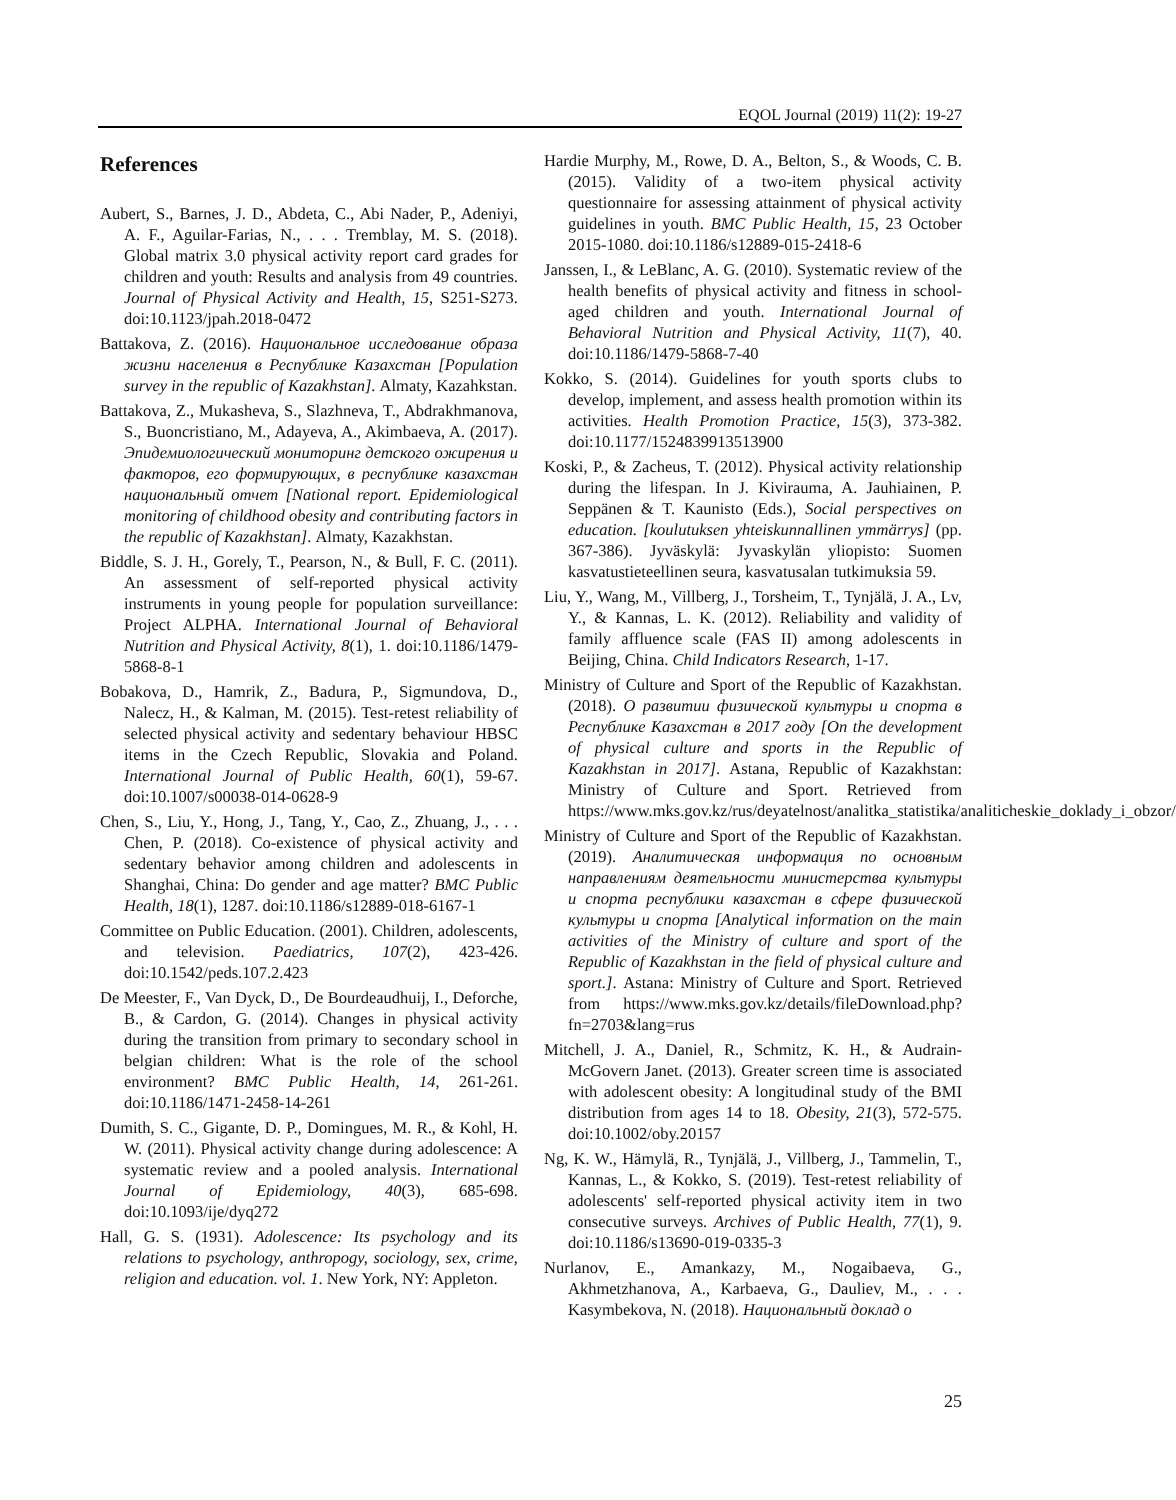EQOL Journal (2019) 11(2): 19-27
References
Aubert, S., Barnes, J. D., Abdeta, C., Abi Nader, P., Adeniyi, A. F., Aguilar-Farias, N., . . . Tremblay, M. S. (2018). Global matrix 3.0 physical activity report card grades for children and youth: Results and analysis from 49 countries. Journal of Physical Activity and Health, 15, S251-S273. doi:10.1123/jpah.2018-0472
Battakova, Z. (2016). Национальное исследование образа жизни населения в Республике Казахстан [Population survey in the republic of Kazakhstan]. Almaty, Kazahkstan.
Battakova, Z., Mukasheva, S., Slazhneva, T., Abdrakhmanova, S., Buoncristiano, M., Adayeva, A., Akimbaeva, A. (2017). Эпидемиологический мониторинг детского ожирения и факторов, его формирующих, в республике казахстан национальный отчет [National report. Epidemiological monitoring of childhood obesity and contributing factors in the republic of Kazakhstan]. Almaty, Kazakhstan.
Biddle, S. J. H., Gorely, T., Pearson, N., & Bull, F. C. (2011). An assessment of self-reported physical activity instruments in young people for population surveillance: Project ALPHA. International Journal of Behavioral Nutrition and Physical Activity, 8(1), 1. doi:10.1186/1479-5868-8-1
Bobakova, D., Hamrik, Z., Badura, P., Sigmundova, D., Nalecz, H., & Kalman, M. (2015). Test-retest reliability of selected physical activity and sedentary behaviour HBSC items in the Czech Republic, Slovakia and Poland. International Journal of Public Health, 60(1), 59-67. doi:10.1007/s00038-014-0628-9
Chen, S., Liu, Y., Hong, J., Tang, Y., Cao, Z., Zhuang, J., . . . Chen, P. (2018). Co-existence of physical activity and sedentary behavior among children and adolescents in Shanghai, China: Do gender and age matter? BMC Public Health, 18(1), 1287. doi:10.1186/s12889-018-6167-1
Committee on Public Education. (2001). Children, adolescents, and television. Paediatrics, 107(2), 423-426. doi:10.1542/peds.107.2.423
De Meester, F., Van Dyck, D., De Bourdeaudhuij, I., Deforche, B., & Cardon, G. (2014). Changes in physical activity during the transition from primary to secondary school in belgian children: What is the role of the school environment? BMC Public Health, 14, 261-261. doi:10.1186/1471-2458-14-261
Dumith, S. C., Gigante, D. P., Domingues, M. R., & Kohl, H. W. (2011). Physical activity change during adolescence: A systematic review and a pooled analysis. International Journal of Epidemiology, 40(3), 685-698. doi:10.1093/ije/dyq272
Hall, G. S. (1931). Adolescence: Its psychology and its relations to psychology, anthropogy, sociology, sex, crime, religion and education. vol. 1. New York, NY: Appleton.
Hardie Murphy, M., Rowe, D. A., Belton, S., & Woods, C. B. (2015). Validity of a two-item physical activity questionnaire for assessing attainment of physical activity guidelines in youth. BMC Public Health, 15, 23 October 2015-1080. doi:10.1186/s12889-015-2418-6
Janssen, I., & LeBlanc, A. G. (2010). Systematic review of the health benefits of physical activity and fitness in school-aged children and youth. International Journal of Behavioral Nutrition and Physical Activity, 11(7), 40. doi:10.1186/1479-5868-7-40
Kokko, S. (2014). Guidelines for youth sports clubs to develop, implement, and assess health promotion within its activities. Health Promotion Practice, 15(3), 373-382. doi:10.1177/1524839913513900
Koski, P., & Zacheus, T. (2012). Physical activity relationship during the lifespan. In J. Kivirauma, A. Jauhiainen, P. Seppänen & T. Kaunisto (Eds.), Social perspectives on education. [koulutuksen yhteiskunnallinen ymmärrys] (pp. 367-386). Jyväskylä: Jyvaskylän yliopisto: Suomen kasvatustieteellinen seura, kasvatusalan tutkimuksia 59.
Liu, Y., Wang, M., Villberg, J., Torsheim, T., Tynjälä, J. A., Lv, Y., & Kannas, L. K. (2012). Reliability and validity of family affluence scale (FAS II) among adolescents in Beijing, China. Child Indicators Research, 1-17.
Ministry of Culture and Sport of the Republic of Kazakhstan. (2018). О развитии физической культуры и спорта в Республике Казахстан в 2017 году [On the development of physical culture and sports in the Republic of Kazakhstan in 2017]. Astana, Republic of Kazakhstan: Ministry of Culture and Sport. Retrieved from https://www.mks.gov.kz/rus/deyatelnost/analitka_statistika/analiticheskie_doklady_i_obzor/
Ministry of Culture and Sport of the Republic of Kazakhstan. (2019). Аналитическая информация по основным направлениям деятельности министерства культуры и спорта республики казахстан в сфере физической культуры и спорта [Analytical information on the main activities of the Ministry of culture and sport of the Republic of Kazakhstan in the field of physical culture and sport.]. Astana: Ministry of Culture and Sport. Retrieved from https://www.mks.gov.kz/details/fileDownload.php?fn=2703&lang=rus
Mitchell, J. A., Daniel, R., Schmitz, K. H., & Audrain-McGovern Janet. (2013). Greater screen time is associated with adolescent obesity: A longitudinal study of the BMI distribution from ages 14 to 18. Obesity, 21(3), 572-575. doi:10.1002/oby.20157
Ng, K. W., Hämylä, R., Tynjälä, J., Villberg, J., Tammelin, T., Kannas, L., & Kokko, S. (2019). Test-retest reliability of adolescents' self-reported physical activity item in two consecutive surveys. Archives of Public Health, 77(1), 9. doi:10.1186/s13690-019-0335-3
Nurlanov, E., Amankazy, M., Nogaibaeva, G., Akhmetzhanova, A., Karbaeva, G., Dauliev, M., . . . Kasymbekova, N. (2018). Национальный доклад о
25